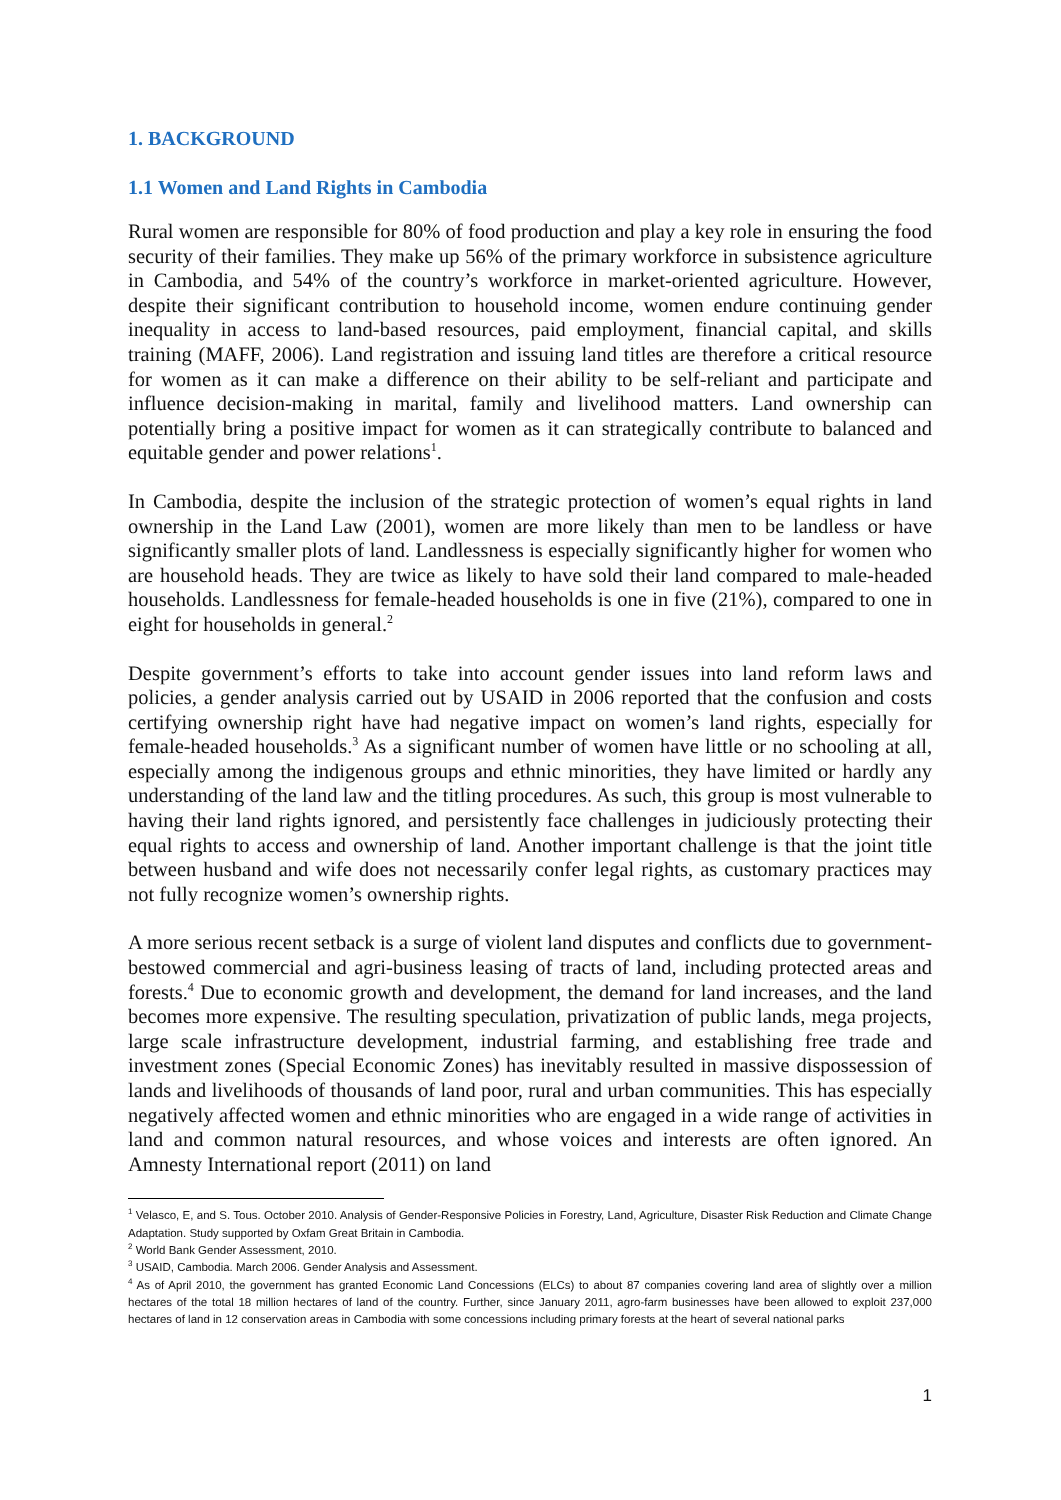1. BACKGROUND
1.1 Women and Land Rights in Cambodia
Rural women are responsible for 80% of food production and play a key role in ensuring the food security of their families. They make up 56% of the primary workforce in subsistence agriculture in Cambodia, and 54% of the country’s workforce in market-oriented agriculture. However, despite their significant contribution to household income, women endure continuing gender inequality in access to land-based resources, paid employment, financial capital, and skills training (MAFF, 2006). Land registration and issuing land titles are therefore a critical resource for women as it can make a difference on their ability to be self-reliant and participate and influence decision-making in marital, family and livelihood matters. Land ownership can potentially bring a positive impact for women as it can strategically contribute to balanced and equitable gender and power relations<sup>1</sup>.
In Cambodia, despite the inclusion of the strategic protection of women’s equal rights in land ownership in the Land Law (2001), women are more likely than men to be landless or have significantly smaller plots of land. Landlessness is especially significantly higher for women who are household heads. They are twice as likely to have sold their land compared to male-headed households. Landlessness for female-headed households is one in five (21%), compared to one in eight for households in general.<sup>2</sup>
Despite government’s efforts to take into account gender issues into land reform laws and policies, a gender analysis carried out by USAID in 2006 reported that the confusion and costs certifying ownership right have had negative impact on women’s land rights, especially for female-headed households.<sup>3</sup> As a significant number of women have little or no schooling at all, especially among the indigenous groups and ethnic minorities, they have limited or hardly any understanding of the land law and the titling procedures. As such, this group is most vulnerable to having their land rights ignored, and persistently face challenges in judiciously protecting their equal rights to access and ownership of land. Another important challenge is that the joint title between husband and wife does not necessarily confer legal rights, as customary practices may not fully recognize women’s ownership rights.
A more serious recent setback is a surge of violent land disputes and conflicts due to government-bestowed commercial and agri-business leasing of tracts of land, including protected areas and forests.<sup>4</sup> Due to economic growth and development, the demand for land increases, and the land becomes more expensive. The resulting speculation, privatization of public lands, mega projects, large scale infrastructure development, industrial farming, and establishing free trade and investment zones (Special Economic Zones) has inevitably resulted in massive dispossession of lands and livelihoods of thousands of land poor, rural and urban communities. This has especially negatively affected women and ethnic minorities who are engaged in a wide range of activities in land and common natural resources, and whose voices and interests are often ignored. An Amnesty International report (2011) on land
<sup>1</sup> Velasco, E, and S. Tous. October 2010. Analysis of Gender-Responsive Policies in Forestry, Land, Agriculture, Disaster Risk Reduction and Climate Change Adaptation. Study supported by Oxfam Great Britain in Cambodia.
<sup>2</sup> World Bank Gender Assessment, 2010.
<sup>3</sup> USAID, Cambodia. March 2006. Gender Analysis and Assessment.
<sup>4</sup> As of April 2010, the government has granted Economic Land Concessions (ELCs) to about 87 companies covering land area of slightly over a million hectares of the total 18 million hectares of land of the country. Further, since January 2011, agro-farm businesses have been allowed to exploit 237,000 hectares of land in 12 conservation areas in Cambodia with some concessions including primary forests at the heart of several national parks
1